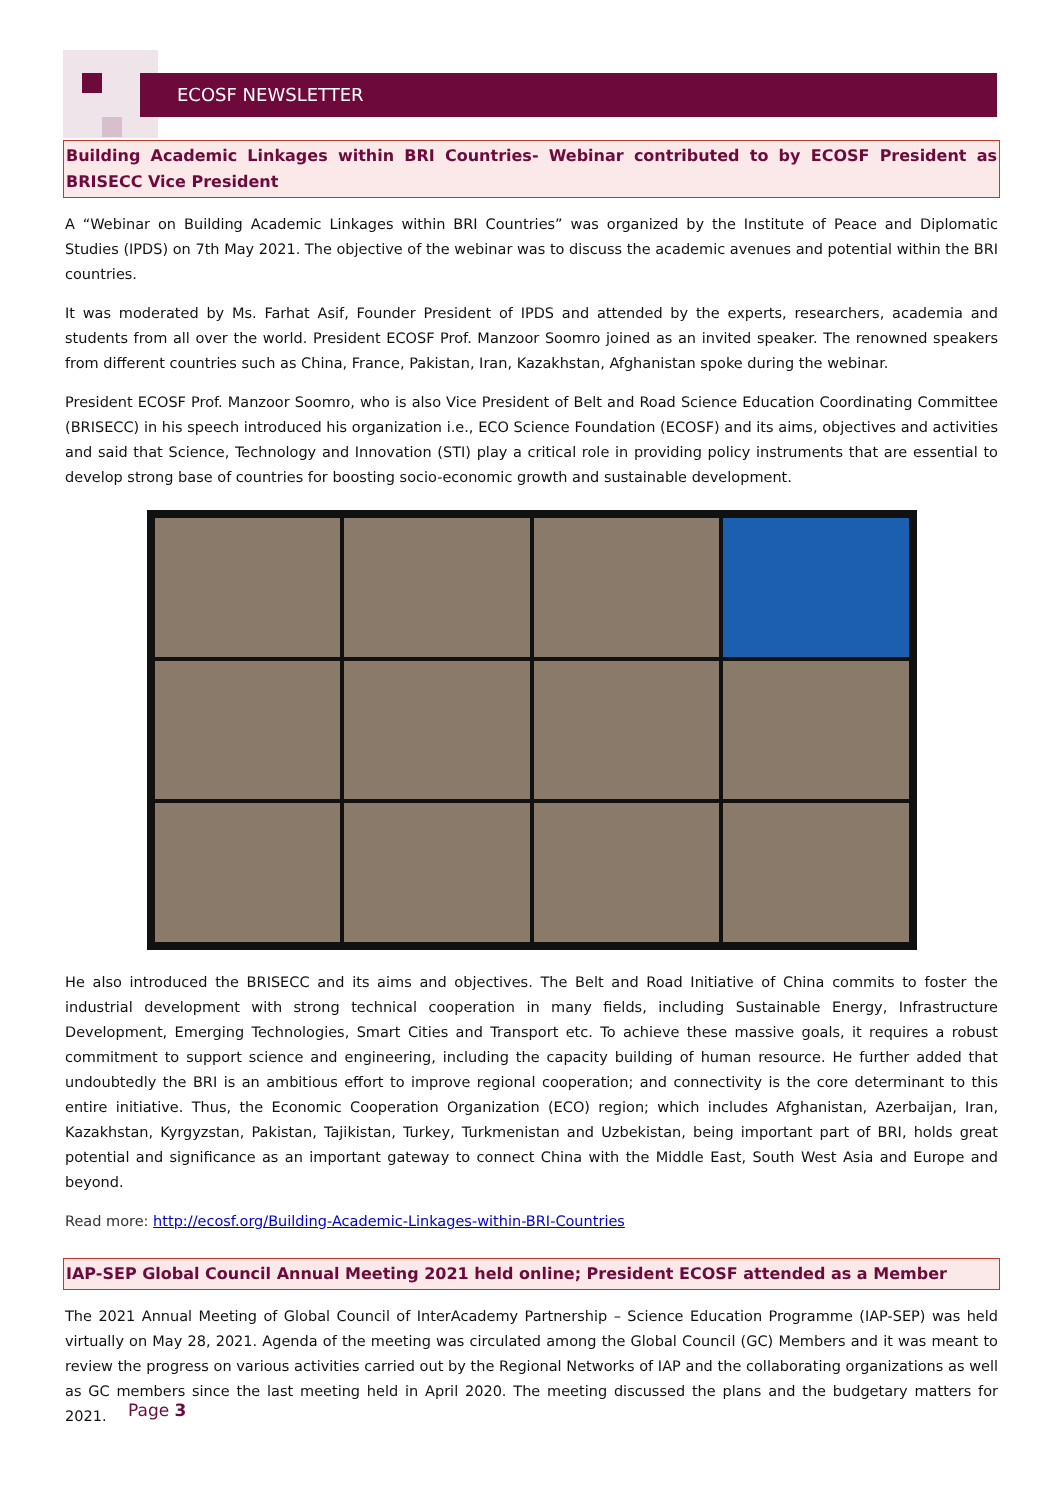ECOSF NEWSLETTER
Building Academic Linkages within BRI Countries- Webinar contributed to by ECOSF President as BRISECC Vice President
A “Webinar on Building Academic Linkages within BRI Countries” was organized by the Institute of Peace and Diplomatic Studies (IPDS) on 7th May 2021. The objective of the webinar was to discuss the academic avenues and potential within the BRI countries.
It was moderated by Ms. Farhat Asif, Founder President of IPDS and attended by the experts, researchers, academia and students from all over the world. President ECOSF Prof. Manzoor Soomro joined as an invited speaker. The renowned speakers from different countries such as China, France, Pakistan, Iran, Kazakhstan, Afghanistan spoke during the webinar.
President ECOSF Prof. Manzoor Soomro, who is also Vice President of Belt and Road Science Education Coordinating Committee (BRISECC) in his speech introduced his organization i.e., ECO Science Foundation (ECOSF) and its aims, objectives and activities and said that Science, Technology and Innovation (STI) play a critical role in providing policy instruments that are essential to develop strong base of countries for boosting socio-economic growth and sustainable development.
He also introduced the BRISECC and its aims and objectives. The Belt and Road Initiative of China commits to foster the industrial development with strong technical cooperation in many fields, including Sustainable Energy, Infrastructure Development, Emerging Technologies, Smart Cities and Transport etc. To achieve these massive goals, it requires a robust commitment to support science and engineering, including the capacity building of human resource. He further added that undoubtedly the BRI is an ambitious effort to improve regional cooperation; and connectivity is the core determinant to this entire initiative. Thus, the Economic Cooperation Organization (ECO) region; which includes Afghanistan, Azerbaijan, Iran, Kazakhstan, Kyrgyzstan, Pakistan, Tajikistan, Turkey, Turkmenistan and Uzbekistan, being important part of BRI, holds great potential and significance as an important gateway to connect China with the Middle East, South West Asia and Europe and beyond.
Read more: http://ecosf.org/Building-Academic-Linkages-within-BRI-Countries
IAP-SEP Global Council Annual Meeting 2021 held online; President ECOSF attended as a Member
The 2021 Annual Meeting of Global Council of InterAcademy Partnership – Science Education Programme (IAP-SEP) was held virtually on May 28, 2021. Agenda of the meeting was circulated among the Global Council (GC) Members and it was meant to review the progress on various activities carried out by the Regional Networks of IAP and the collaborating organizations as well as GC members since the last meeting held in April 2020. The meeting discussed the plans and the budgetary matters for 2021.
Page 3